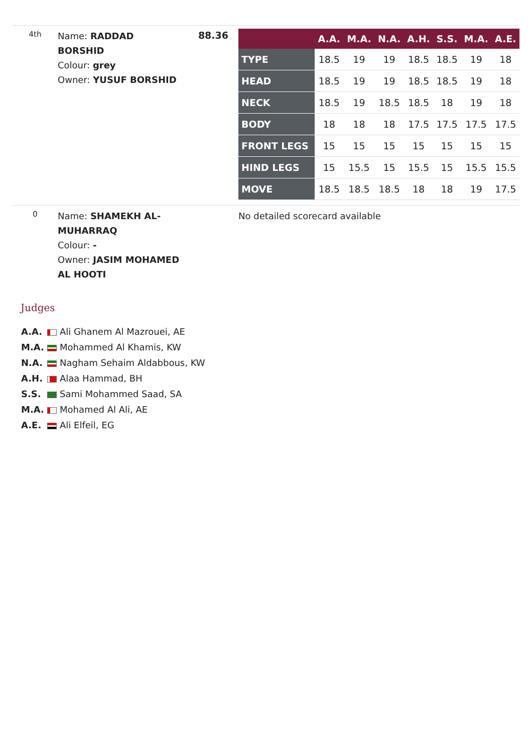4th
Name: RADDAD BORSHID
Colour: grey
Owner: YUSUF BORSHID
88.36
| | A.A. | M.A. | N.A. | A.H. | S.S. | M.A. | A.E. |
| --- | --- | --- | --- | --- | --- | --- | --- |
| TYPE | 18.5 | 19 | 19 | 18.5 | 18.5 | 19 | 18 |
| HEAD | 18.5 | 19 | 19 | 18.5 | 18.5 | 19 | 18 |
| NECK | 18.5 | 19 | 18.5 | 18.5 | 18 | 19 | 18 |
| BODY | 18 | 18 | 18 | 17.5 | 17.5 | 17.5 | 17.5 |
| FRONT LEGS | 15 | 15 | 15 | 15 | 15 | 15 | 15 |
| HIND LEGS | 15 | 15.5 | 15 | 15.5 | 15 | 15.5 | 15.5 |
| MOVE | 18.5 | 18.5 | 18.5 | 18 | 18 | 19 | 17.5 |
0
Name: SHAMEKH AL-MUHARRAQ
Colour: -
Owner: JASIM MOHAMED AL HOOTI
No detailed scorecard available
Judges
A.A. Ali Ghanem Al Mazrouei, AE
M.A. Mohammed Al Khamis, KW
N.A. Nagham Sehaim Aldabbous, KW
A.H. Alaa Hammad, BH
S.S. Sami Mohammed Saad, SA
M.A. Mohamed Al Ali, AE
A.E. Ali Elfeil, EG